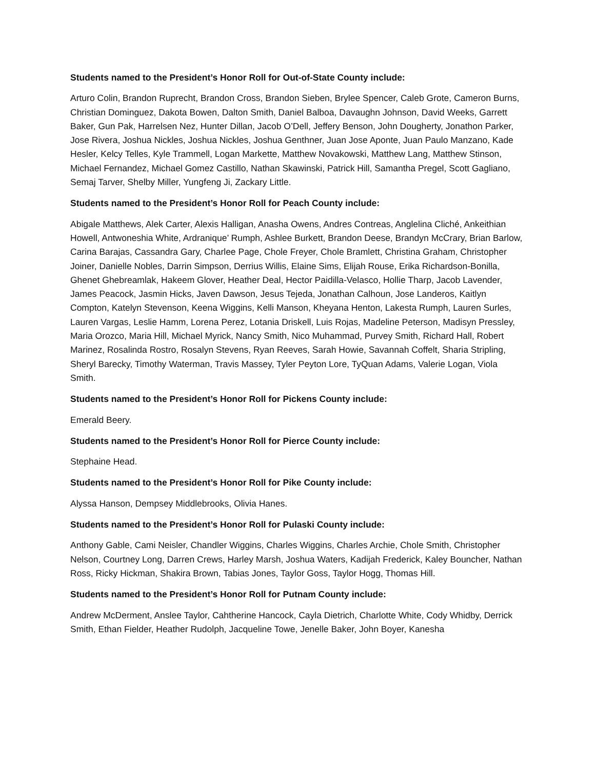Students named to the President’s Honor Roll for Out-of-State County include:
Arturo Colin, Brandon Ruprecht, Brandon Cross, Brandon Sieben, Brylee Spencer, Caleb Grote, Cameron Burns, Christian Dominguez, Dakota Bowen, Dalton Smith, Daniel Balboa, Davaughn Johnson, David Weeks, Garrett Baker, Gun Pak, Harrelsen Nez, Hunter Dillan, Jacob O’Dell, Jeffery Benson, John Dougherty, Jonathon Parker, Jose Rivera, Joshua Nickles, Joshua Nickles, Joshua Genthner, Juan Jose Aponte, Juan Paulo Manzano, Kade Hesler, Kelcy Telles, Kyle Trammell, Logan Markette, Matthew Novakowski, Matthew Lang, Matthew Stinson, Michael Fernandez, Michael Gomez Castillo, Nathan Skawinski, Patrick Hill, Samantha Pregel, Scott Gagliano, Semaj Tarver, Shelby Miller, Yungfeng Ji, Zackary Little.
Students named to the President’s Honor Roll for Peach County include:
Abigale Matthews, Alek Carter, Alexis Halligan, Anasha Owens, Andres Contreas, Anglelina Cliché, Ankeithian Howell, Antwoneshia White, Ardranique’ Rumph, Ashlee Burkett, Brandon Deese, Brandyn McCrary, Brian Barlow, Carina Barajas, Cassandra Gary, Charlee Page, Chole Freyer, Chole Bramlett, Christina Graham, Christopher Joiner, Danielle Nobles, Darrin Simpson, Derrius Willis, Elaine Sims, Elijah Rouse, Erika Richardson-Bonilla, Ghenet Ghebreamlak, Hakeem Glover, Heather Deal, Hector Paidilla-Velasco, Hollie Tharp, Jacob Lavender, James Peacock, Jasmin Hicks, Javen Dawson, Jesus Tejeda, Jonathan Calhoun, Jose Landeros, Kaitlyn Compton, Katelyn Stevenson, Keena Wiggins, Kelli Manson, Kheyana Henton, Lakesta Rumph, Lauren Surles, Lauren Vargas, Leslie Hamm, Lorena Perez, Lotania Driskell, Luis Rojas, Madeline Peterson, Madisyn Pressley, Maria Orozco, Maria Hill, Michael Myrick, Nancy Smith, Nico Muhammad, Purvey Smith, Richard Hall, Robert Marinez, Rosalinda Rostro, Rosalyn Stevens, Ryan Reeves, Sarah Howie, Savannah Coffelt, Sharia Stripling, Sheryl Barecky, Timothy Waterman, Travis Massey, Tyler Peyton Lore, TyQuan Adams, Valerie Logan, Viola Smith.
Students named to the President’s Honor Roll for Pickens County include:
Emerald Beery.
Students named to the President’s Honor Roll for Pierce County include:
Stephaine Head.
Students named to the President’s Honor Roll for Pike County include:
Alyssa Hanson, Dempsey Middlebrooks, Olivia Hanes.
Students named to the President’s Honor Roll for Pulaski County include:
Anthony Gable, Cami Neisler, Chandler Wiggins, Charles Wiggins, Charles Archie, Chole Smith, Christopher Nelson, Courtney Long, Darren Crews, Harley Marsh, Joshua Waters, Kadijah Frederick, Kaley Bouncher, Nathan Ross, Ricky Hickman, Shakira Brown, Tabias Jones, Taylor Goss, Taylor Hogg, Thomas Hill.
Students named to the President’s Honor Roll for Putnam County include:
Andrew McDerment, Anslee Taylor, Cahtherine Hancock, Cayla Dietrich, Charlotte White, Cody Whidby, Derrick Smith, Ethan Fielder, Heather Rudolph, Jacqueline Towe, Jenelle Baker, John Boyer, Kanesha